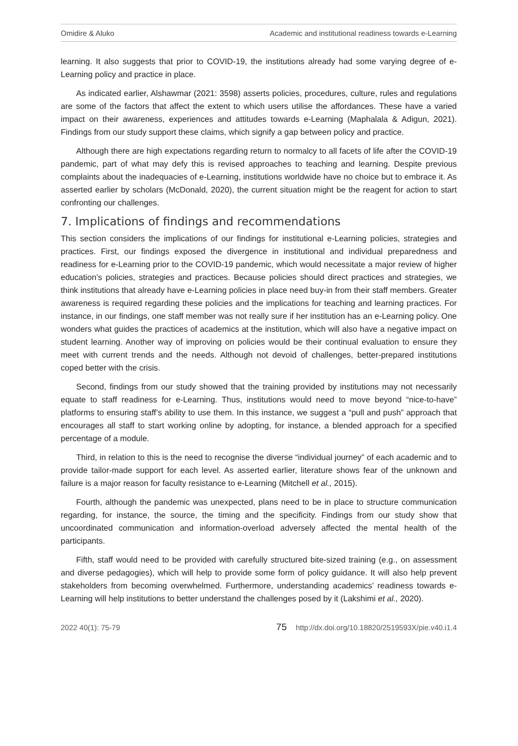Omidire & Aluko Academic and institutional readiness towards e-Learning
learning. It also suggests that prior to COVID-19, the institutions already had some varying degree of e-Learning policy and practice in place.
As indicated earlier, Alshawmar (2021: 3598) asserts policies, procedures, culture, rules and regulations are some of the factors that affect the extent to which users utilise the affordances. These have a varied impact on their awareness, experiences and attitudes towards e-Learning (Maphalala & Adigun, 2021). Findings from our study support these claims, which signify a gap between policy and practice.
Although there are high expectations regarding return to normalcy to all facets of life after the COVID-19 pandemic, part of what may defy this is revised approaches to teaching and learning. Despite previous complaints about the inadequacies of e-Learning, institutions worldwide have no choice but to embrace it. As asserted earlier by scholars (McDonald, 2020), the current situation might be the reagent for action to start confronting our challenges.
7. Implications of findings and recommendations
This section considers the implications of our findings for institutional e-Learning policies, strategies and practices. First, our findings exposed the divergence in institutional and individual preparedness and readiness for e-Learning prior to the COVID-19 pandemic, which would necessitate a major review of higher education’s policies, strategies and practices. Because policies should direct practices and strategies, we think institutions that already have e-Learning policies in place need buy-in from their staff members. Greater awareness is required regarding these policies and the implications for teaching and learning practices. For instance, in our findings, one staff member was not really sure if her institution has an e-Learning policy. One wonders what guides the practices of academics at the institution, which will also have a negative impact on student learning. Another way of improving on policies would be their continual evaluation to ensure they meet with current trends and the needs. Although not devoid of challenges, better-prepared institutions coped better with the crisis.
Second, findings from our study showed that the training provided by institutions may not necessarily equate to staff readiness for e-Learning. Thus, institutions would need to move beyond “nice-to-have” platforms to ensuring staff’s ability to use them. In this instance, we suggest a “pull and push” approach that encourages all staff to start working online by adopting, for instance, a blended approach for a specified percentage of a module.
Third, in relation to this is the need to recognise the diverse “individual journey” of each academic and to provide tailor-made support for each level. As asserted earlier, literature shows fear of the unknown and failure is a major reason for faculty resistance to e-Learning (Mitchell et al., 2015).
Fourth, although the pandemic was unexpected, plans need to be in place to structure communication regarding, for instance, the source, the timing and the specificity. Findings from our study show that uncoordinated communication and information-overload adversely affected the mental health of the participants.
Fifth, staff would need to be provided with carefully structured bite-sized training (e.g., on assessment and diverse pedagogies), which will help to provide some form of policy guidance. It will also help prevent stakeholders from becoming overwhelmed. Furthermore, understanding academics’ readiness towards e-Learning will help institutions to better understand the challenges posed by it (Lakshimi et al., 2020).
2022 40(1): 75-79 75 http://dx.doi.org/10.18820/2519593X/pie.v40.i1.4